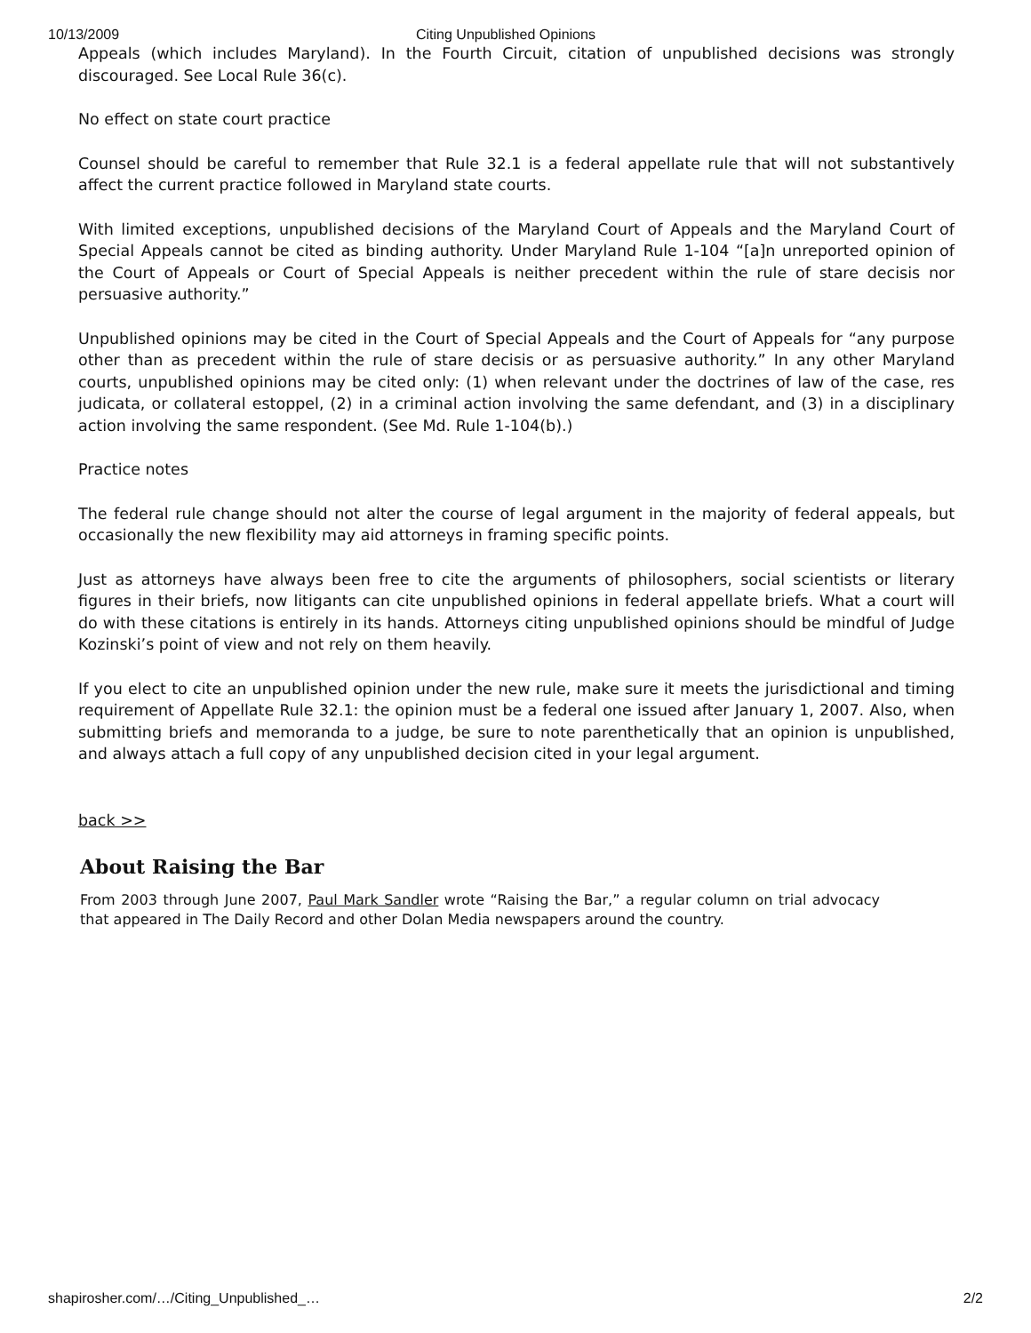10/13/2009 Citing Unpublished Opinions
Appeals (which includes Maryland). In the Fourth Circuit, citation of unpublished decisions was strongly discouraged. See Local Rule 36(c).
No effect on state court practice
Counsel should be careful to remember that Rule 32.1 is a federal appellate rule that will not substantively affect the current practice followed in Maryland state courts.
With limited exceptions, unpublished decisions of the Maryland Court of Appeals and the Maryland Court of Special Appeals cannot be cited as binding authority. Under Maryland Rule 1-104 “[a]n unreported opinion of the Court of Appeals or Court of Special Appeals is neither precedent within the rule of stare decisis nor persuasive authority.”
Unpublished opinions may be cited in the Court of Special Appeals and the Court of Appeals for “any purpose other than as precedent within the rule of stare decisis or as persuasive authority.” In any other Maryland courts, unpublished opinions may be cited only: (1) when relevant under the doctrines of law of the case, res judicata, or collateral estoppel, (2) in a criminal action involving the same defendant, and (3) in a disciplinary action involving the same respondent. (See Md. Rule 1-104(b).)
Practice notes
The federal rule change should not alter the course of legal argument in the majority of federal appeals, but occasionally the new flexibility may aid attorneys in framing specific points.
Just as attorneys have always been free to cite the arguments of philosophers, social scientists or literary figures in their briefs, now litigants can cite unpublished opinions in federal appellate briefs. What a court will do with these citations is entirely in its hands. Attorneys citing unpublished opinions should be mindful of Judge Kozinski’s point of view and not rely on them heavily.
If you elect to cite an unpublished opinion under the new rule, make sure it meets the jurisdictional and timing requirement of Appellate Rule 32.1: the opinion must be a federal one issued after January 1, 2007. Also, when submitting briefs and memoranda to a judge, be sure to note parenthetically that an opinion is unpublished, and always attach a full copy of any unpublished decision cited in your legal argument.
back >>
About Raising the Bar
From 2003 through June 2007, Paul Mark Sandler wrote “Raising the Bar,” a regular column on trial advocacy that appeared in The Daily Record and other Dolan Media newspapers around the country.
shapirosher.com/…/Citing_Unpublished_… 2/2